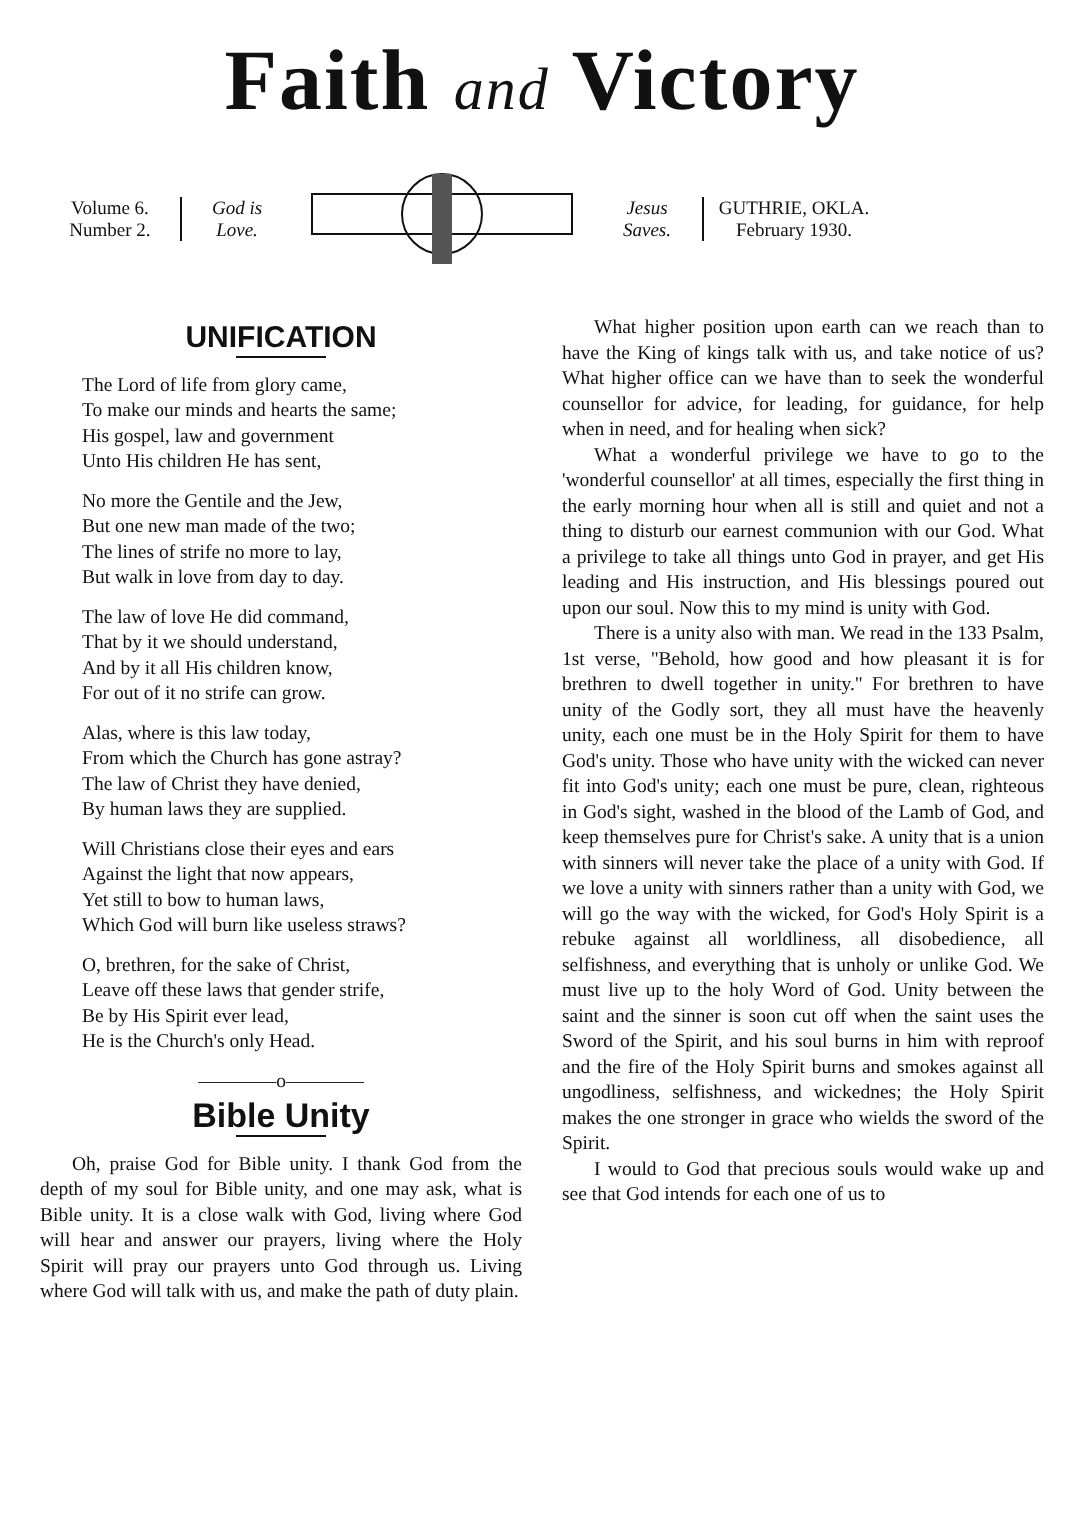Faith and Victory
Volume 6.
Number 2.
God is
Love.
Jesus
Saves.
GUTHRIE, OKLA.
February 1930.
UNIFICATION
The Lord of life from glory came,
To make our minds and hearts the same;
His gospel, law and government
Unto His children He has sent,
No more the Gentile and the Jew,
But one new man made of the two;
The lines of strife no more to lay,
But walk in love from day to day.
The law of love He did command,
That by it we should understand,
And by it all His children know,
For out of it no strife can grow.
Alas, where is this law today,
From which the Church has gone astray?
The law of Christ they have denied,
By human laws they are supplied.
Will Christians close their eyes and ears
Against the light that now appears,
Yet still to bow to human laws,
Which God will burn like useless straws?
O, brethren, for the sake of Christ,
Leave off these laws that gender strife,
Be by His Spirit ever lead,
He is the Church's only Head.
————o————
Bible Unity
Oh, praise God for Bible unity. I thank God from the depth of my soul for Bible unity, and one may ask, what is Bible unity. It is a close walk with God, living where God will hear and answer our prayers, living where the Holy Spirit will pray our prayers unto God through us. Living where God will talk with us, and make the path of duty plain.
What higher position upon earth can we reach than to have the King of kings talk with us, and take notice of us? What higher office can we have than to seek the wonderful counsellor for advice, for leading, for guidance, for help when in need, and for healing when sick?
What a wonderful privilege we have to go to the 'wonderful counsellor' at all times, especially the first thing in the early morning hour when all is still and quiet and not a thing to disturb our earnest communion with our God. What a privilege to take all things unto God in prayer, and get His leading and His instruction, and His blessings poured out upon our soul. Now this to my mind is unity with God.
There is a unity also with man. We read in the 133 Psalm, 1st verse, "Behold, how good and how pleasant it is for brethren to dwell together in unity." For brethren to have unity of the Godly sort, they all must have the heavenly unity, each one must be in the Holy Spirit for them to have God's unity. Those who have unity with the wicked can never fit into God's unity; each one must be pure, clean, righteous in God's sight, washed in the blood of the Lamb of God, and keep themselves pure for Christ's sake. A unity that is a union with sinners will never take the place of a unity with God. If we love a unity with sinners rather than a unity with God, we will go the way with the wicked, for God's Holy Spirit is a rebuke against all worldliness, all disobedience, all selfishness, and everything that is unholy or unlike God. We must live up to the holy Word of God. Unity between the saint and the sinner is soon cut off when the saint uses the Sword of the Spirit, and his soul burns in him with reproof and the fire of the Holy Spirit burns and smokes against all ungodliness, selfishness, and wickednes; the Holy Spirit makes the one stronger in grace who wields the sword of the Spirit.
I would to God that precious souls would wake up and see that God intends for each one of us to